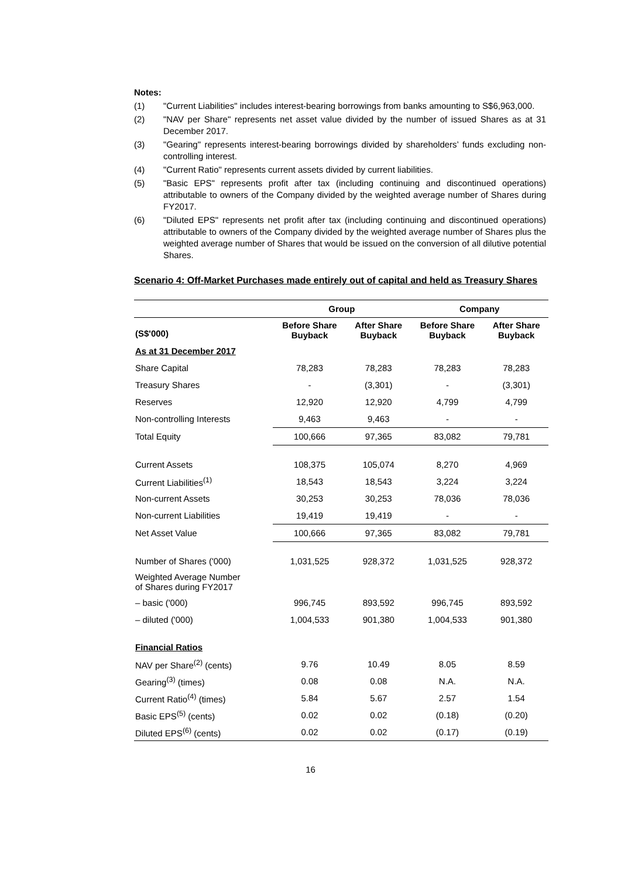Notes:
(1) "Current Liabilities" includes interest-bearing borrowings from banks amounting to S$6,963,000.
(2) "NAV per Share" represents net asset value divided by the number of issued Shares as at 31 December 2017.
(3) "Gearing" represents interest-bearing borrowings divided by shareholders’ funds excluding non-controlling interest.
(4) "Current Ratio" represents current assets divided by current liabilities.
(5) "Basic EPS" represents profit after tax (including continuing and discontinued operations) attributable to owners of the Company divided by the weighted average number of Shares during FY2017.
(6) "Diluted EPS" represents net profit after tax (including continuing and discontinued operations) attributable to owners of the Company divided by the weighted average number of Shares plus the weighted average number of Shares that would be issued on the conversion of all dilutive potential Shares.
Scenario 4: Off-Market Purchases made entirely out of capital and held as Treasury Shares
| | Group | | Company | |
| --- | --- | --- | --- | --- |
| (S$'000) | Before Share Buyback | After Share Buyback | Before Share Buyback | After Share Buyback |
| As at 31 December 2017 | | | | |
| Share Capital | 78,283 | 78,283 | 78,283 | 78,283 |
| Treasury Shares | - | (3,301) | - | (3,301) |
| Reserves | 12,920 | 12,920 | 4,799 | 4,799 |
| Non-controlling Interests | 9,463 | 9,463 | - | - |
| Total Equity | 100,666 | 97,365 | 83,082 | 79,781 |
| Current Assets | 108,375 | 105,074 | 8,270 | 4,969 |
| Current Liabilities<sup>(1)</sup> | 18,543 | 18,543 | 3,224 | 3,224 |
| Non-current Assets | 30,253 | 30,253 | 78,036 | 78,036 |
| Non-current Liabilities | 19,419 | 19,419 | - | - |
| Net Asset Value | 100,666 | 97,365 | 83,082 | 79,781 |
| Number of Shares ('000) | 1,031,525 | 928,372 | 1,031,525 | 928,372 |
| Weighted Average Number of Shares during FY2017 | | | | |
| – basic ('000) | 996,745 | 893,592 | 996,745 | 893,592 |
| – diluted ('000) | 1,004,533 | 901,380 | 1,004,533 | 901,380 |
| Financial Ratios | | | | |
| NAV per Share<sup>(2)</sup> (cents) | 9.76 | 10.49 | 8.05 | 8.59 |
| Gearing<sup>(3)</sup> (times) | 0.08 | 0.08 | N.A. | N.A. |
| Current Ratio<sup>(4)</sup> (times) | 5.84 | 5.67 | 2.57 | 1.54 |
| Basic EPS<sup>(5)</sup> (cents) | 0.02 | 0.02 | (0.18) | (0.20) |
| Diluted EPS<sup>(6)</sup> (cents) | 0.02 | 0.02 | (0.17) | (0.19) |
16